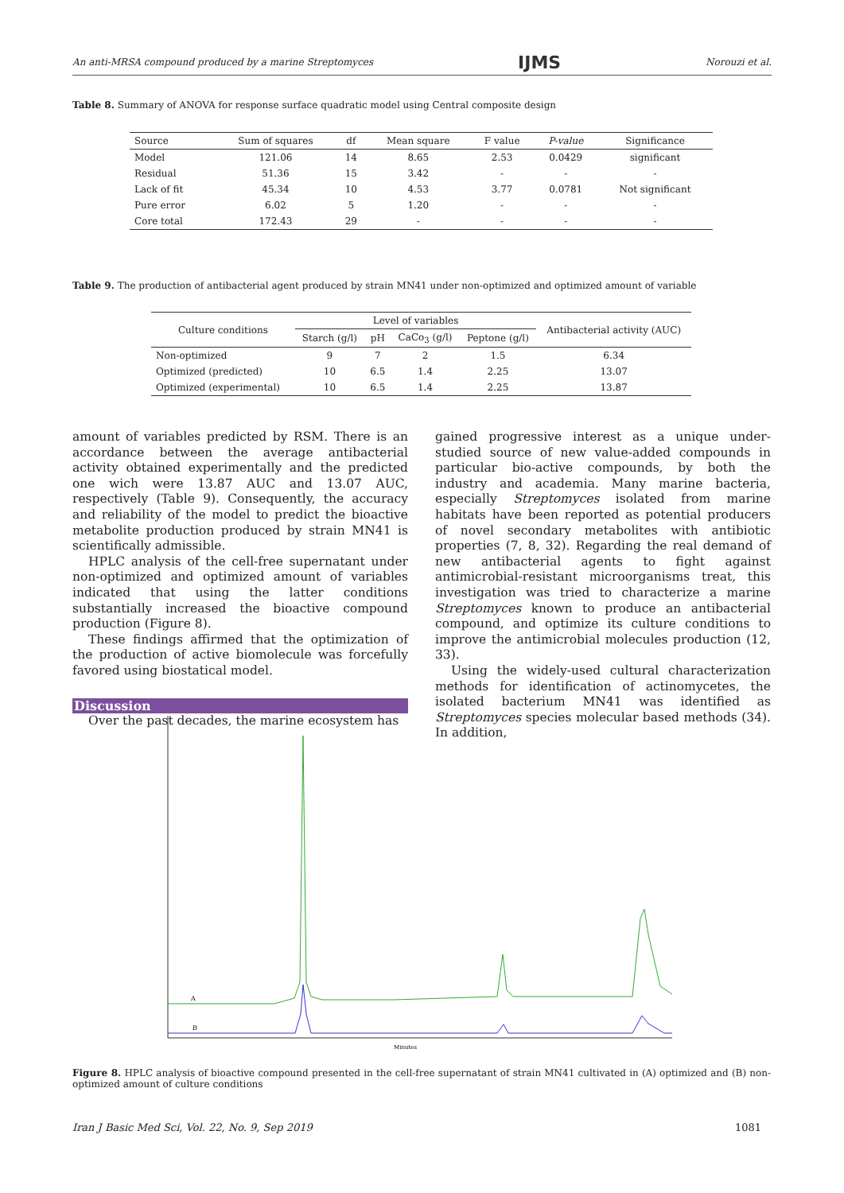An anti-MRSA compound produced by a marine Streptomyces IJMS Norouzi et al.
Table 8. Summary of ANOVA for response surface quadratic model using Central composite design
| Source | Sum of squares | df | Mean square | F value | P-value | Significance |
| --- | --- | --- | --- | --- | --- | --- |
| Model | 121.06 | 14 | 8.65 | 2.53 | 0.0429 | significant |
| Residual | 51.36 | 15 | 3.42 | - | - | - |
| Lack of fit | 45.34 | 10 | 4.53 | 3.77 | 0.0781 | Not significant |
| Pure error | 6.02 | 5 | 1.20 | - | - | - |
| Core total | 172.43 | 29 | - | - | - | - |
Table 9. The production of antibacterial agent produced by strain MN41 under non-optimized and optimized amount of variable
| Culture conditions | Level of variables | | | | Antibacterial activity (AUC) |
| --- | --- | --- | --- | --- | --- |
| | Starch (g/l) | pH | CaCo<sub>3</sub> (g/l) | Peptone (g/l) | |
| Non-optimized | 9 | 7 | 2 | 1.5 | 6.34 |
| Optimized (predicted) | 10 | 6.5 | 1.4 | 2.25 | 13.07 |
| Optimized (experimental) | 10 | 6.5 | 1.4 | 2.25 | 13.87 |
amount of variables predicted by RSM. There is an accordance between the average antibacterial activity obtained experimentally and the predicted one wich were 13.87 AUC and 13.07 AUC, respectively (Table 9). Consequently, the accuracy and reliability of the model to predict the bioactive metabolite production produced by strain MN41 is scientifically admissible.
HPLC analysis of the cell-free supernatant under non-optimized and optimized amount of variables indicated that using the latter conditions substantially increased the bioactive compound production (Figure 8).
These findings affirmed that the optimization of the production of active biomolecule was forcefully favored using biostatical model.
Discussion
Over the past decades, the marine ecosystem has
gained progressive interest as a unique under-studied source of new value-added compounds in particular bio-active compounds, by both the industry and academia. Many marine bacteria, especially Streptomyces isolated from marine habitats have been reported as potential producers of novel secondary metabolites with antibiotic properties (7, 8, 32). Regarding the real demand of new antibacterial agents to fight against antimicrobial-resistant microorganisms treat, this investigation was tried to characterize a marine Streptomyces known to produce an antibacterial compound, and optimize its culture conditions to improve the antimicrobial molecules production (12, 33).
Using the widely-used cultural characterization methods for identification of actinomycetes, the isolated bacterium MN41 was identified as Streptomyces species molecular based methods (34). In addition,
A
B
Minutes
Figure 8. HPLC analysis of bioactive compound presented in the cell-free supernatant of strain MN41 cultivated in (A) optimized and (B) non-optimized amount of culture conditions
Iran J Basic Med Sci, Vol. 22, No. 9, Sep 2019 1081